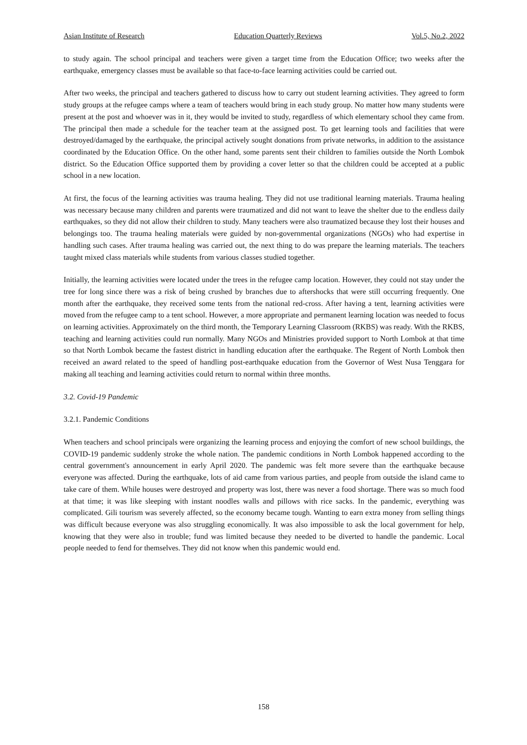Asian Institute of Research Education Quarterly Reviews Vol.5, No.2, 2022
to study again. The school principal and teachers were given a target time from the Education Office; two weeks after the earthquake, emergency classes must be available so that face-to-face learning activities could be carried out.
After two weeks, the principal and teachers gathered to discuss how to carry out student learning activities. They agreed to form study groups at the refugee camps where a team of teachers would bring in each study group. No matter how many students were present at the post and whoever was in it, they would be invited to study, regardless of which elementary school they came from. The principal then made a schedule for the teacher team at the assigned post. To get learning tools and facilities that were destroyed/damaged by the earthquake, the principal actively sought donations from private networks, in addition to the assistance coordinated by the Education Office. On the other hand, some parents sent their children to families outside the North Lombok district. So the Education Office supported them by providing a cover letter so that the children could be accepted at a public school in a new location.
At first, the focus of the learning activities was trauma healing. They did not use traditional learning materials. Trauma healing was necessary because many children and parents were traumatized and did not want to leave the shelter due to the endless daily earthquakes, so they did not allow their children to study. Many teachers were also traumatized because they lost their houses and belongings too. The trauma healing materials were guided by non-governmental organizations (NGOs) who had expertise in handling such cases. After trauma healing was carried out, the next thing to do was prepare the learning materials. The teachers taught mixed class materials while students from various classes studied together.
Initially, the learning activities were located under the trees in the refugee camp location. However, they could not stay under the tree for long since there was a risk of being crushed by branches due to aftershocks that were still occurring frequently. One month after the earthquake, they received some tents from the national red-cross. After having a tent, learning activities were moved from the refugee camp to a tent school. However, a more appropriate and permanent learning location was needed to focus on learning activities. Approximately on the third month, the Temporary Learning Classroom (RKBS) was ready. With the RKBS, teaching and learning activities could run normally. Many NGOs and Ministries provided support to North Lombok at that time so that North Lombok became the fastest district in handling education after the earthquake. The Regent of North Lombok then received an award related to the speed of handling post-earthquake education from the Governor of West Nusa Tenggara for making all teaching and learning activities could return to normal within three months.
3.2. Covid-19 Pandemic
3.2.1. Pandemic Conditions
When teachers and school principals were organizing the learning process and enjoying the comfort of new school buildings, the COVID-19 pandemic suddenly stroke the whole nation. The pandemic conditions in North Lombok happened according to the central government's announcement in early April 2020. The pandemic was felt more severe than the earthquake because everyone was affected. During the earthquake, lots of aid came from various parties, and people from outside the island came to take care of them. While houses were destroyed and property was lost, there was never a food shortage. There was so much food at that time; it was like sleeping with instant noodles walls and pillows with rice sacks. In the pandemic, everything was complicated. Gili tourism was severely affected, so the economy became tough. Wanting to earn extra money from selling things was difficult because everyone was also struggling economically. It was also impossible to ask the local government for help, knowing that they were also in trouble; fund was limited because they needed to be diverted to handle the pandemic. Local people needed to fend for themselves. They did not know when this pandemic would end.
158